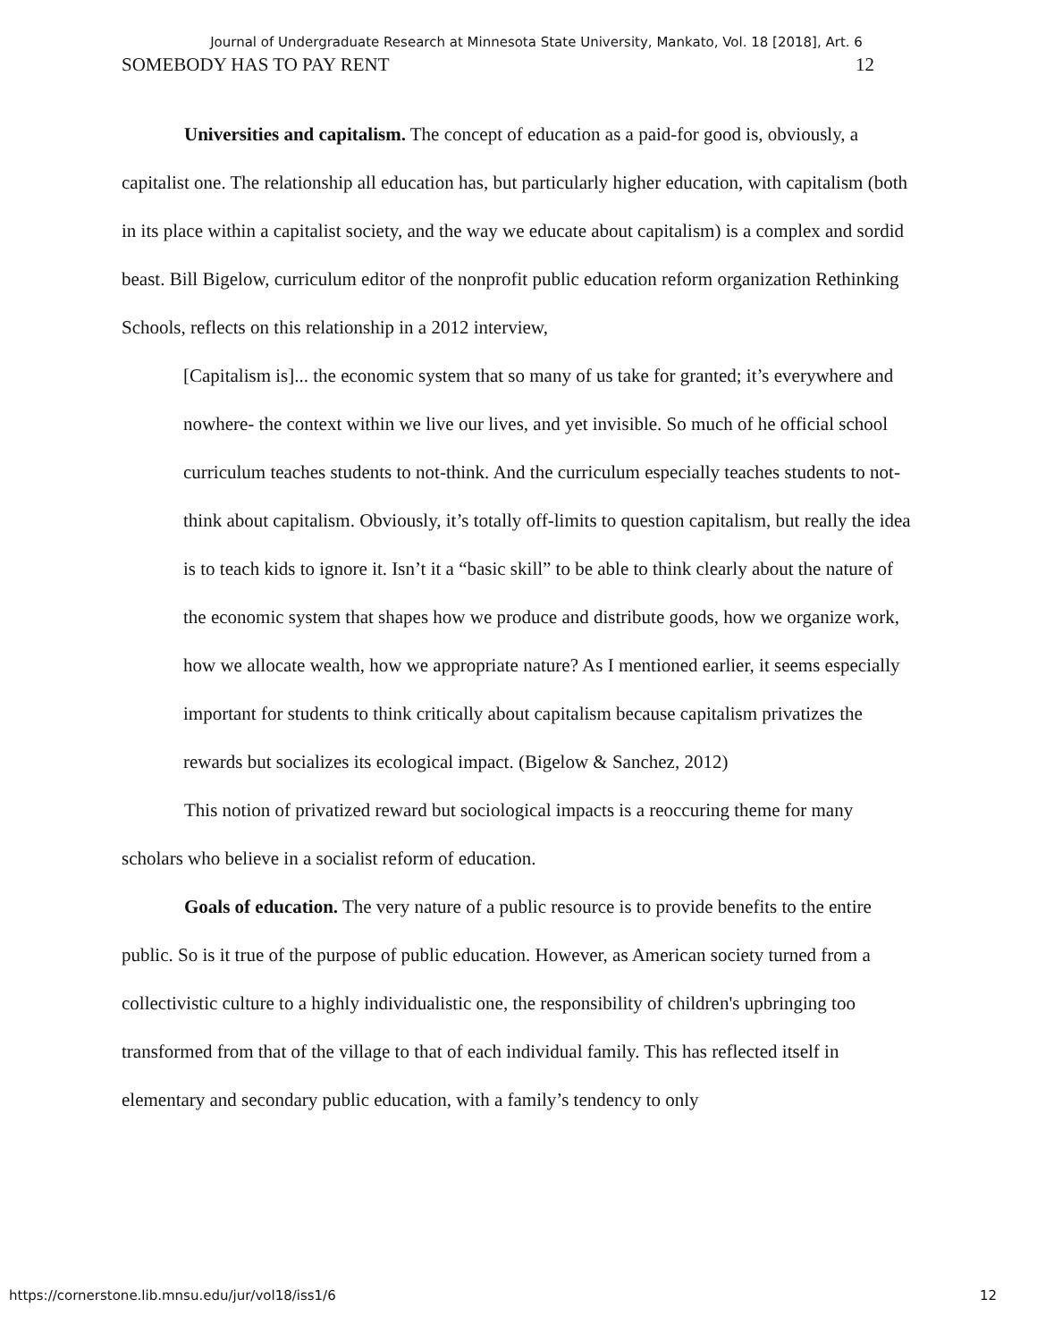Journal of Undergraduate Research at Minnesota State University, Mankato, Vol. 18 [2018], Art. 6
SOMEBODY HAS TO PAY RENT 12
Universities and capitalism. The concept of education as a paid-for good is, obviously, a capitalist one. The relationship all education has, but particularly higher education, with capitalism (both in its place within a capitalist society, and the way we educate about capitalism) is a complex and sordid beast. Bill Bigelow, curriculum editor of the nonprofit public education reform organization Rethinking Schools, reflects on this relationship in a 2012 interview,
[Capitalism is]... the economic system that so many of us take for granted; it’s everywhere and nowhere- the context within we live our lives, and yet invisible. So much of he official school curriculum teaches students to not-think. And the curriculum especially teaches students to not-think about capitalism. Obviously, it’s totally off-limits to question capitalism, but really the idea is to teach kids to ignore it. Isn’t it a “basic skill” to be able to think clearly about the nature of the economic system that shapes how we produce and distribute goods, how we organize work, how we allocate wealth, how we appropriate nature? As I mentioned earlier, it seems especially important for students to think critically about capitalism because capitalism privatizes the rewards but socializes its ecological impact. (Bigelow & Sanchez, 2012)
This notion of privatized reward but sociological impacts is a reoccuring theme for many scholars who believe in a socialist reform of education.
Goals of education. The very nature of a public resource is to provide benefits to the entire public. So is it true of the purpose of public education. However, as American society turned from a collectivistic culture to a highly individualistic one, the responsibility of children's upbringing too transformed from that of the village to that of each individual family. This has reflected itself in elementary and secondary public education, with a family’s tendency to only
https://cornerstone.lib.mnsu.edu/jur/vol18/iss1/6 12